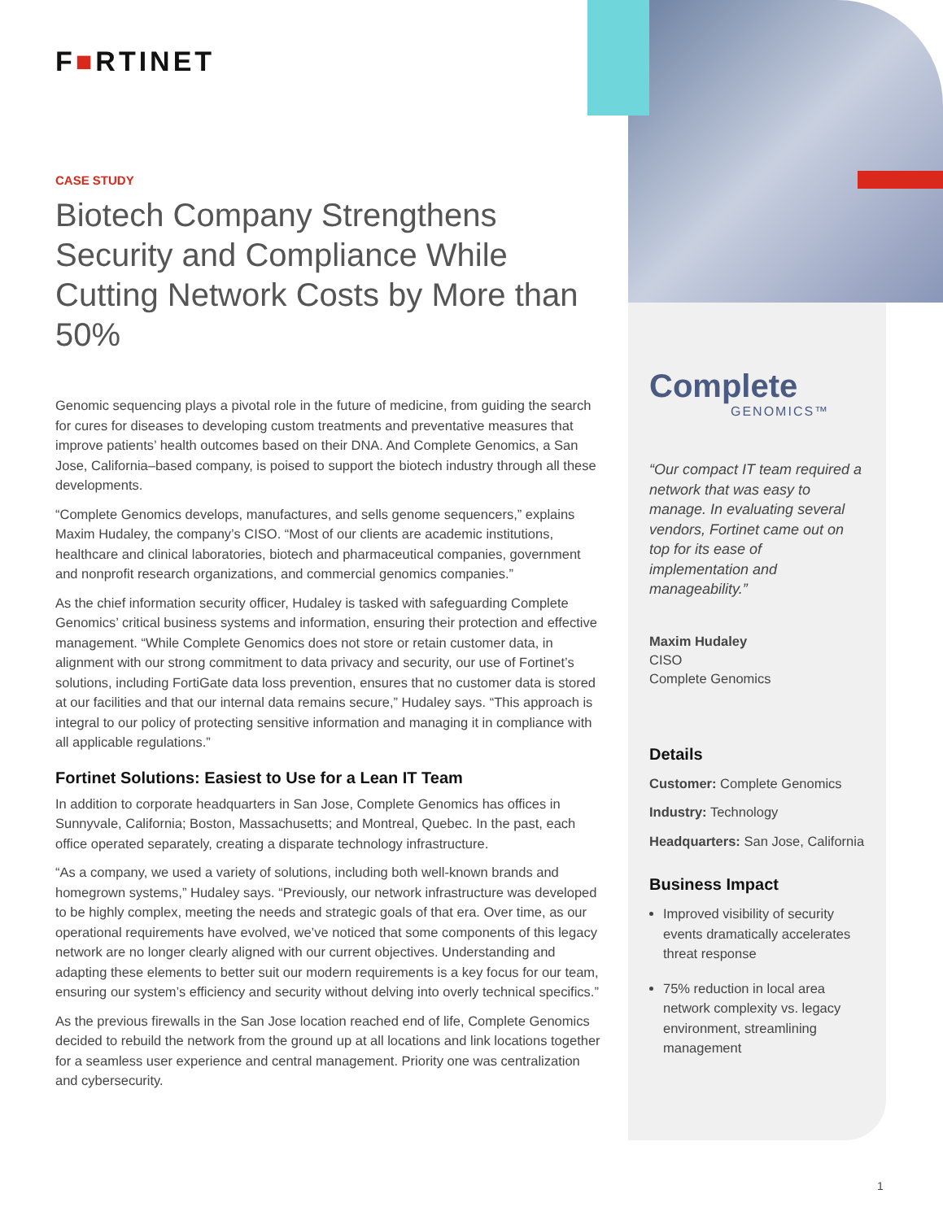F■RTINET
CASE STUDY
Biotech Company Strengthens Security and Compliance While Cutting Network Costs by More than 50%
Genomic sequencing plays a pivotal role in the future of medicine, from guiding the search for cures for diseases to developing custom treatments and preventative measures that improve patients’ health outcomes based on their DNA. And Complete Genomics, a San Jose, California–based company, is poised to support the biotech industry through all these developments.
“Complete Genomics develops, manufactures, and sells genome sequencers,” explains Maxim Hudaley, the company’s CISO. “Most of our clients are academic institutions, healthcare and clinical laboratories, biotech and pharmaceutical companies, government and nonprofit research organizations, and commercial genomics companies.”
As the chief information security officer, Hudaley is tasked with safeguarding Complete Genomics’ critical business systems and information, ensuring their protection and effective management. “While Complete Genomics does not store or retain customer data, in alignment with our strong commitment to data privacy and security, our use of Fortinet’s solutions, including FortiGate data loss prevention, ensures that no customer data is stored at our facilities and that our internal data remains secure,” Hudaley says. “This approach is integral to our policy of protecting sensitive information and managing it in compliance with all applicable regulations.”
Fortinet Solutions: Easiest to Use for a Lean IT Team
In addition to corporate headquarters in San Jose, Complete Genomics has offices in Sunnyvale, California; Boston, Massachusetts; and Montreal, Quebec. In the past, each office operated separately, creating a disparate technology infrastructure.
“As a company, we used a variety of solutions, including both well-known brands and homegrown systems,” Hudaley says. “Previously, our network infrastructure was developed to be highly complex, meeting the needs and strategic goals of that era. Over time, as our operational requirements have evolved, we’ve noticed that some components of this legacy network are no longer clearly aligned with our current objectives. Understanding and adapting these elements to better suit our modern requirements is a key focus for our team, ensuring our system’s efficiency and security without delving into overly technical specifics.”
As the previous firewalls in the San Jose location reached end of life, Complete Genomics decided to rebuild the network from the ground up at all locations and link locations together for a seamless user experience and central management. Priority one was centralization and cybersecurity.
Complete
GENOMICS™
“Our compact IT team required a network that was easy to manage. In evaluating several vendors, Fortinet came out on top for its ease of implementation and manageability.”
Maxim Hudaley
CISO
Complete Genomics
Details
Customer: Complete Genomics
Industry: Technology
Headquarters: San Jose, California
Business Impact
Improved visibility of security events dramatically accelerates threat response
75% reduction in local area network complexity vs. legacy environment, streamlining management
1